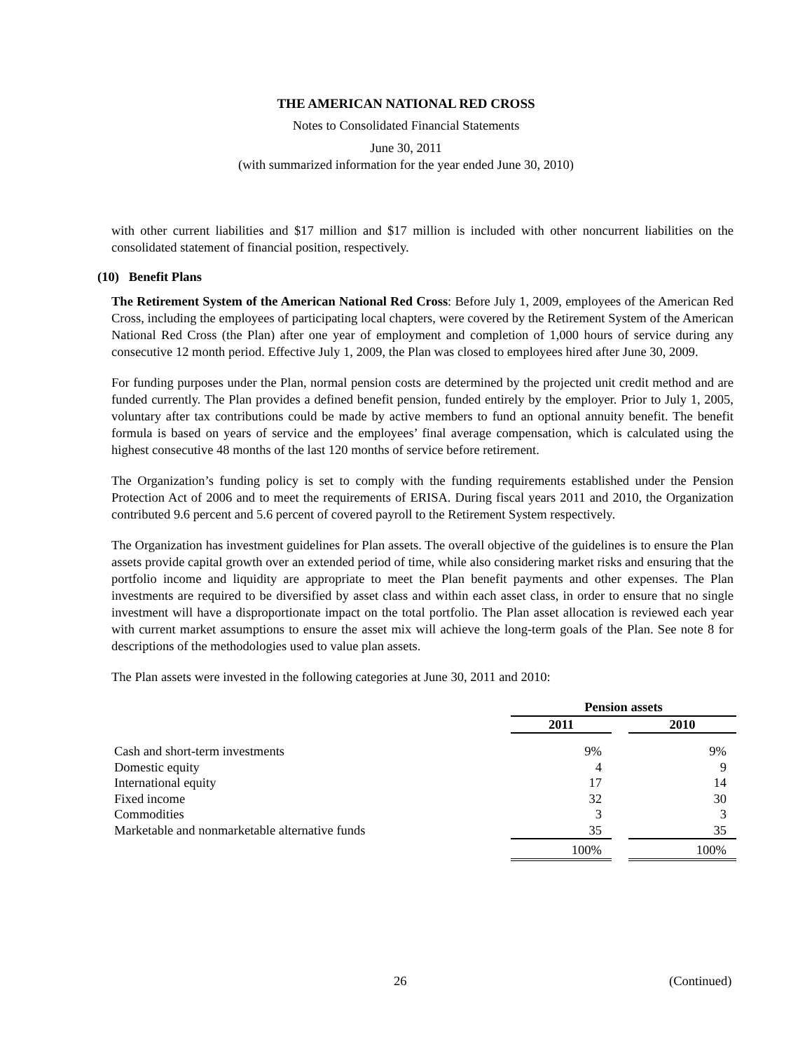THE AMERICAN NATIONAL RED CROSS
Notes to Consolidated Financial Statements
June 30, 2011
(with summarized information for the year ended June 30, 2010)
with other current liabilities and $17 million and $17 million is included with other noncurrent liabilities on the consolidated statement of financial position, respectively.
(10) Benefit Plans
The Retirement System of the American National Red Cross: Before July 1, 2009, employees of the American Red Cross, including the employees of participating local chapters, were covered by the Retirement System of the American National Red Cross (the Plan) after one year of employment and completion of 1,000 hours of service during any consecutive 12 month period. Effective July 1, 2009, the Plan was closed to employees hired after June 30, 2009.
For funding purposes under the Plan, normal pension costs are determined by the projected unit credit method and are funded currently. The Plan provides a defined benefit pension, funded entirely by the employer. Prior to July 1, 2005, voluntary after tax contributions could be made by active members to fund an optional annuity benefit. The benefit formula is based on years of service and the employees’ final average compensation, which is calculated using the highest consecutive 48 months of the last 120 months of service before retirement.
The Organization’s funding policy is set to comply with the funding requirements established under the Pension Protection Act of 2006 and to meet the requirements of ERISA. During fiscal years 2011 and 2010, the Organization contributed 9.6 percent and 5.6 percent of covered payroll to the Retirement System respectively.
The Organization has investment guidelines for Plan assets. The overall objective of the guidelines is to ensure the Plan assets provide capital growth over an extended period of time, while also considering market risks and ensuring that the portfolio income and liquidity are appropriate to meet the Plan benefit payments and other expenses. The Plan investments are required to be diversified by asset class and within each asset class, in order to ensure that no single investment will have a disproportionate impact on the total portfolio. The Plan asset allocation is reviewed each year with current market assumptions to ensure the asset mix will achieve the long-term goals of the Plan. See note 8 for descriptions of the methodologies used to value plan assets.
The Plan assets were invested in the following categories at June 30, 2011 and 2010:
| | Pension assets | | |
| --- | --- | --- | --- |
| | 2011 | | 2010 |
| Cash and short-term investments | 9% | | 9% |
| Domestic equity | 4 | | 9 |
| International equity | 17 | | 14 |
| Fixed income | 32 | | 30 |
| Commodities | 3 | | 3 |
| Marketable and nonmarketable alternative funds | 35 | | 35 |
| | 100% | | 100% |
26 (Continued)